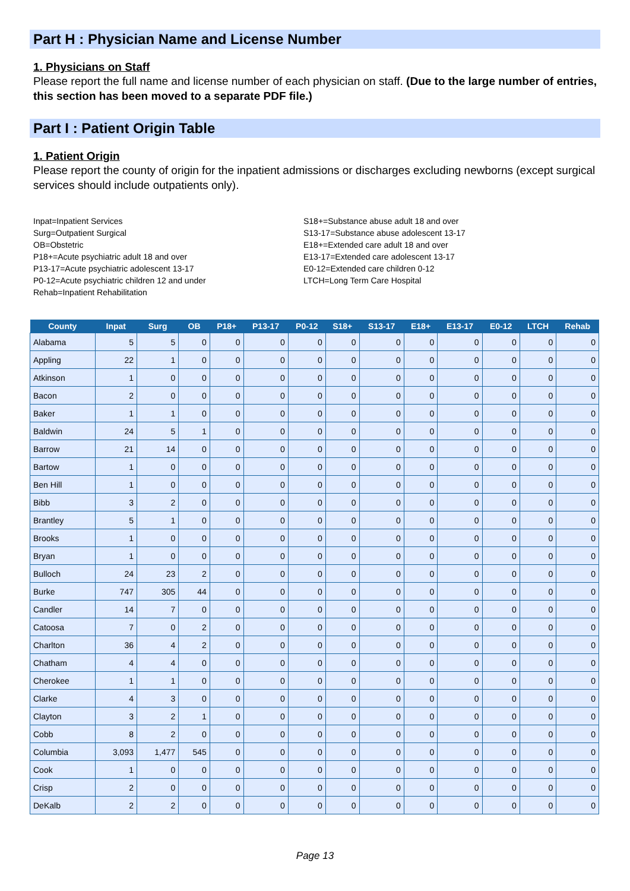Part H : Physician Name and License Number
1. Physicians on Staff
Please report the full name and license number of each physician on staff. (Due to the large number of entries, this section has been moved to a separate PDF file.)
Part I : Patient Origin Table
1. Patient Origin
Please report the county of origin for the inpatient admissions or discharges excluding newborns (except surgical services should include outpatients only).
Inpat=Inpatient Services
Surg=Outpatient Surgical
OB=Obstetric
P18+=Acute psychiatric adult 18 and over
P13-17=Acute psychiatric adolescent 13-17
P0-12=Acute psychiatric children 12 and under
Rehab=Inpatient Rehabilitation
S18+=Substance abuse adult 18 and over
S13-17=Substance abuse adolescent 13-17
E18+=Extended care adult 18 and over
E13-17=Extended care adolescent 13-17
E0-12=Extended care children 0-12
LTCH=Long Term Care Hospital
| County | Inpat | Surg | OB | P18+ | P13-17 | P0-12 | S18+ | S13-17 | E18+ | E13-17 | E0-12 | LTCH | Rehab |
| --- | --- | --- | --- | --- | --- | --- | --- | --- | --- | --- | --- | --- | --- |
| Alabama | 5 | 5 | 0 | 0 | 0 | 0 | 0 | 0 | 0 | 0 | 0 | 0 | 0 |
| Appling | 22 | 1 | 0 | 0 | 0 | 0 | 0 | 0 | 0 | 0 | 0 | 0 | 0 |
| Atkinson | 1 | 0 | 0 | 0 | 0 | 0 | 0 | 0 | 0 | 0 | 0 | 0 | 0 |
| Bacon | 2 | 0 | 0 | 0 | 0 | 0 | 0 | 0 | 0 | 0 | 0 | 0 | 0 |
| Baker | 1 | 1 | 0 | 0 | 0 | 0 | 0 | 0 | 0 | 0 | 0 | 0 | 0 |
| Baldwin | 24 | 5 | 1 | 0 | 0 | 0 | 0 | 0 | 0 | 0 | 0 | 0 | 0 |
| Barrow | 21 | 14 | 0 | 0 | 0 | 0 | 0 | 0 | 0 | 0 | 0 | 0 | 0 |
| Bartow | 1 | 0 | 0 | 0 | 0 | 0 | 0 | 0 | 0 | 0 | 0 | 0 | 0 |
| Ben Hill | 1 | 0 | 0 | 0 | 0 | 0 | 0 | 0 | 0 | 0 | 0 | 0 | 0 |
| Bibb | 3 | 2 | 0 | 0 | 0 | 0 | 0 | 0 | 0 | 0 | 0 | 0 | 0 |
| Brantley | 5 | 1 | 0 | 0 | 0 | 0 | 0 | 0 | 0 | 0 | 0 | 0 | 0 |
| Brooks | 1 | 0 | 0 | 0 | 0 | 0 | 0 | 0 | 0 | 0 | 0 | 0 | 0 |
| Bryan | 1 | 0 | 0 | 0 | 0 | 0 | 0 | 0 | 0 | 0 | 0 | 0 | 0 |
| Bulloch | 24 | 23 | 2 | 0 | 0 | 0 | 0 | 0 | 0 | 0 | 0 | 0 | 0 |
| Burke | 747 | 305 | 44 | 0 | 0 | 0 | 0 | 0 | 0 | 0 | 0 | 0 | 0 |
| Candler | 14 | 7 | 0 | 0 | 0 | 0 | 0 | 0 | 0 | 0 | 0 | 0 | 0 |
| Catoosa | 7 | 0 | 2 | 0 | 0 | 0 | 0 | 0 | 0 | 0 | 0 | 0 | 0 |
| Charlton | 36 | 4 | 2 | 0 | 0 | 0 | 0 | 0 | 0 | 0 | 0 | 0 | 0 |
| Chatham | 4 | 4 | 0 | 0 | 0 | 0 | 0 | 0 | 0 | 0 | 0 | 0 | 0 |
| Cherokee | 1 | 1 | 0 | 0 | 0 | 0 | 0 | 0 | 0 | 0 | 0 | 0 | 0 |
| Clarke | 4 | 3 | 0 | 0 | 0 | 0 | 0 | 0 | 0 | 0 | 0 | 0 | 0 |
| Clayton | 3 | 2 | 1 | 0 | 0 | 0 | 0 | 0 | 0 | 0 | 0 | 0 | 0 |
| Cobb | 8 | 2 | 0 | 0 | 0 | 0 | 0 | 0 | 0 | 0 | 0 | 0 | 0 |
| Columbia | 3,093 | 1,477 | 545 | 0 | 0 | 0 | 0 | 0 | 0 | 0 | 0 | 0 | 0 |
| Cook | 1 | 0 | 0 | 0 | 0 | 0 | 0 | 0 | 0 | 0 | 0 | 0 | 0 |
| Crisp | 2 | 0 | 0 | 0 | 0 | 0 | 0 | 0 | 0 | 0 | 0 | 0 | 0 |
| DeKalb | 2 | 2 | 0 | 0 | 0 | 0 | 0 | 0 | 0 | 0 | 0 | 0 | 0 |
Page 13